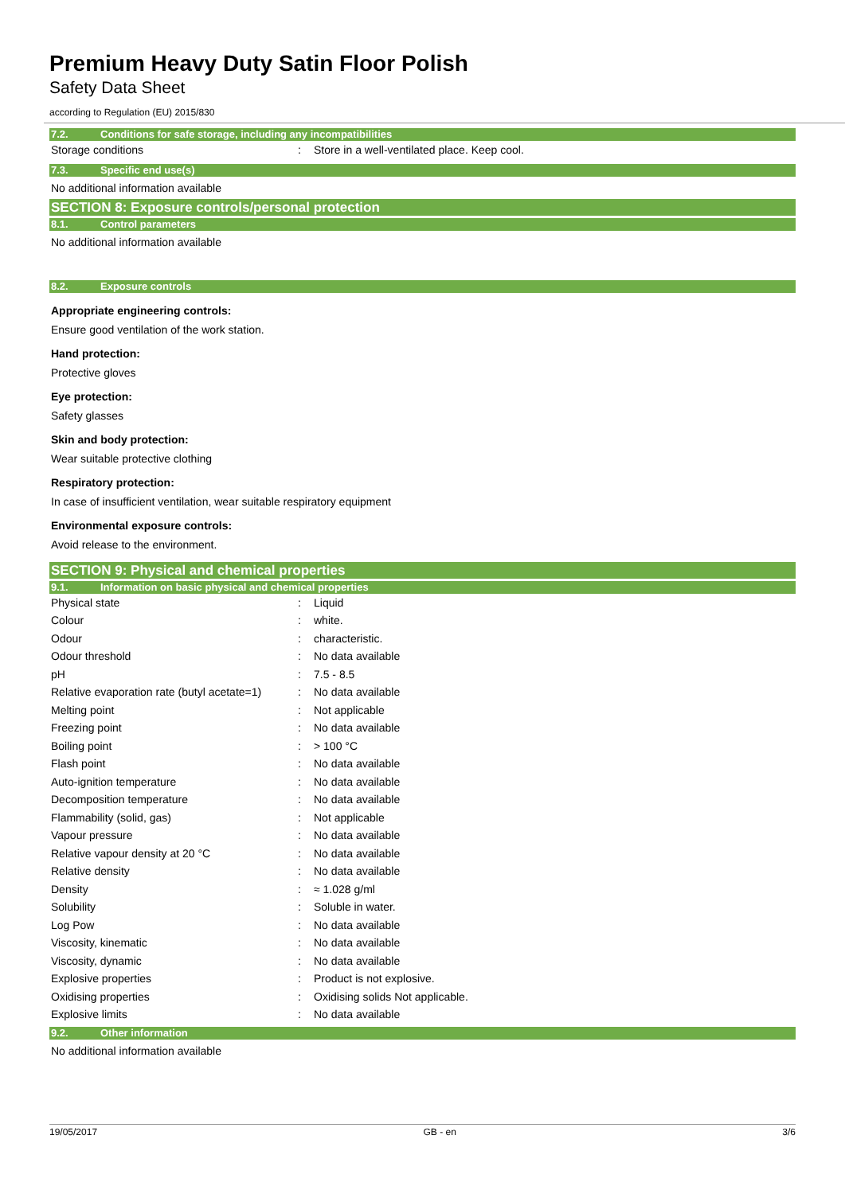Premium Heavy Duty Satin Floor Polish
Safety Data Sheet
according to Regulation (EU) 2015/830
7.2. Conditions for safe storage, including any incompatibilities
| Storage conditions | : | Store in a well-ventilated place. Keep cool. |
7.3. Specific end use(s)
No additional information available
SECTION 8: Exposure controls/personal protection
8.1. Control parameters
No additional information available
8.2. Exposure controls
Appropriate engineering controls:
Ensure good ventilation of the work station.
Hand protection:
Protective gloves
Eye protection:
Safety glasses
Skin and body protection:
Wear suitable protective clothing
Respiratory protection:
In case of insufficient ventilation, wear suitable respiratory equipment
Environmental exposure controls:
Avoid release to the environment.
SECTION 9: Physical and chemical properties
9.1. Information on basic physical and chemical properties
| Physical state | : | Liquid |
| Colour | : | white. |
| Odour | : | characteristic. |
| Odour threshold | : | No data available |
| pH | : | 7.5 - 8.5 |
| Relative evaporation rate (butyl acetate=1) | : | No data available |
| Melting point | : | Not applicable |
| Freezing point | : | No data available |
| Boiling point | : | > 100 °C |
| Flash point | : | No data available |
| Auto-ignition temperature | : | No data available |
| Decomposition temperature | : | No data available |
| Flammability (solid, gas) | : | Not applicable |
| Vapour pressure | : | No data available |
| Relative vapour density at 20 °C | : | No data available |
| Relative density | : | No data available |
| Density | : | ≈ 1.028 g/ml |
| Solubility | : | Soluble in water. |
| Log Pow | : | No data available |
| Viscosity, kinematic | : | No data available |
| Viscosity, dynamic | : | No data available |
| Explosive properties | : | Product is not explosive. |
| Oxidising properties | : | Oxidising solids Not applicable. |
| Explosive limits | : | No data available |
9.2. Other information
No additional information available
19/05/2017 GB - en 3/6